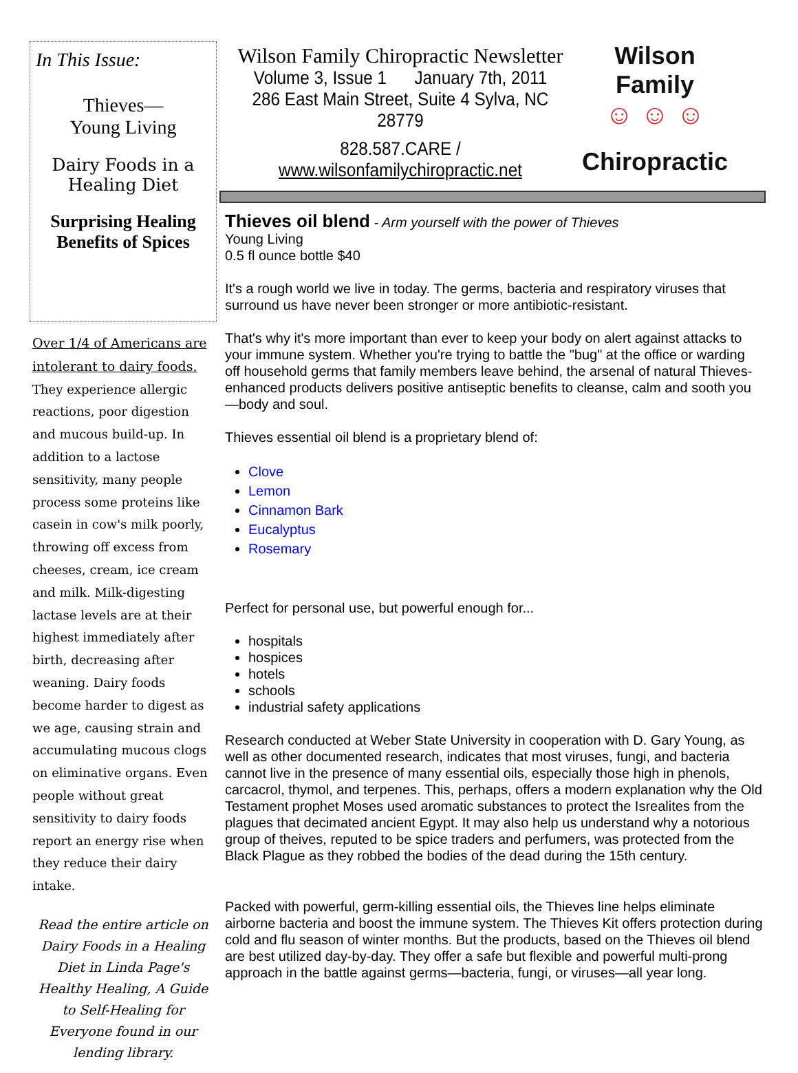In This Issue:
Thieves—
Young Living
Dairy Foods in a
Healing Diet
Surprising Healing Benefits of Spices
Over 1/4 of Americans are intolerant to dairy foods. They experience allergic reactions, poor digestion and mucous build-up. In addition to a lactose sensitivity, many people process some proteins like casein in cow's milk poorly, throwing off excess from cheeses, cream, ice cream and milk. Milk-digesting lactase levels are at their highest immediately after birth, decreasing after weaning. Dairy foods become harder to digest as we age, causing strain and accumulating mucous clogs on eliminative organs. Even people without great sensitivity to dairy foods report an energy rise when they reduce their dairy intake.
Read the entire article on Dairy Foods in a Healing Diet in Linda Page's Healthy Healing, A Guide to Self-Healing for Everyone found in our lending library.
Wilson Family Chiropractic Newsletter
Volume 3, Issue 1 January 7th, 2011
286 East Main Street, Suite 4 Sylva, NC 28779
828.587.CARE / www.wilsonfamilychiropractic.net
Wilson Family
☺ ☺ ☺
Chiropractic
Thieves oil blend - Arm yourself with the power of Thieves
Young Living
0.5 fl ounce bottle $40
It's a rough world we live in today. The germs, bacteria and respiratory viruses that surround us have never been stronger or more antibiotic-resistant.
That's why it's more important than ever to keep your body on alert against attacks to your immune system. Whether you're trying to battle the "bug" at the office or warding off household germs that family members leave behind, the arsenal of natural Thieves-enhanced products delivers positive antiseptic benefits to cleanse, calm and sooth you—body and soul.
Thieves essential oil blend is a proprietary blend of:
Clove
Lemon
Cinnamon Bark
Eucalyptus
Rosemary
Perfect for personal use, but powerful enough for...
hospitals
hospices
hotels
schools
industrial safety applications
Research conducted at Weber State University in cooperation with D. Gary Young, as well as other documented research, indicates that most viruses, fungi, and bacteria cannot live in the presence of many essential oils, especially those high in phenols, carcacrol, thymol, and terpenes. This, perhaps, offers a modern explanation why the Old Testament prophet Moses used aromatic substances to protect the Isrealites from the plagues that decimated ancient Egypt. It may also help us understand why a notorious group of theives, reputed to be spice traders and perfumers, was protected from the Black Plague as they robbed the bodies of the dead during the 15th century.
Packed with powerful, germ-killing essential oils, the Thieves line helps eliminate airborne bacteria and boost the immune system. The Thieves Kit offers protection during cold and flu season of winter months. But the products, based on the Thieves oil blend are best utilized day-by-day. They offer a safe but flexible and powerful multi-prong approach in the battle against germs—bacteria, fungi, or viruses—all year long.